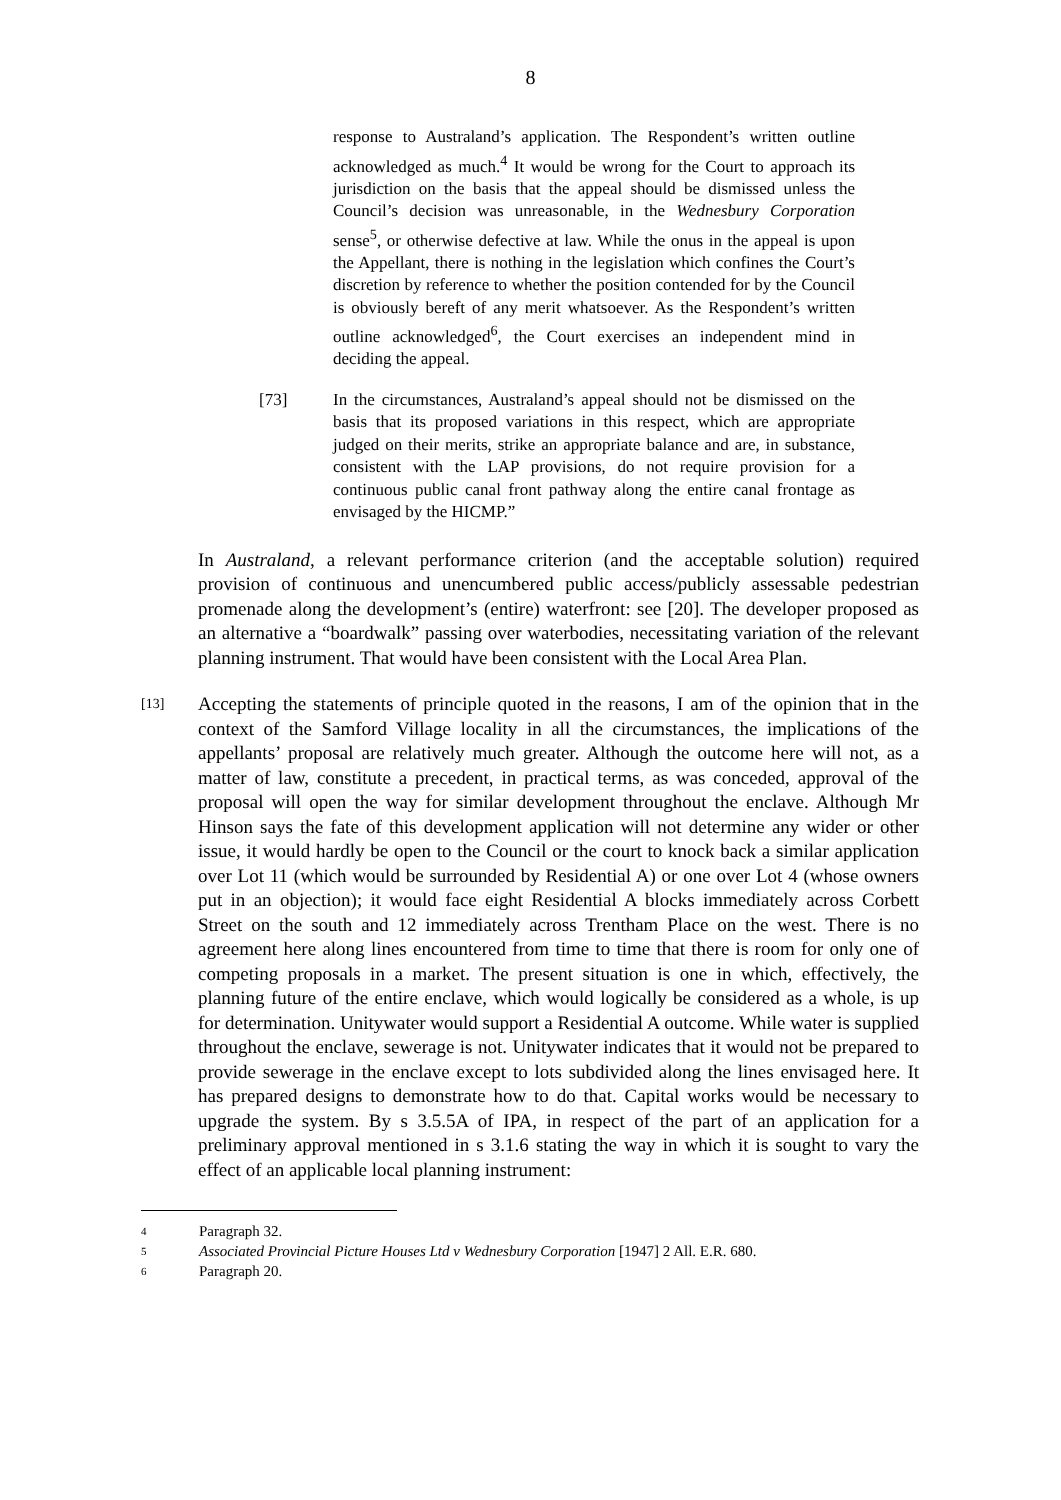8
response to Australand’s application. The Respondent’s written outline acknowledged as much.<sup>4</sup> It would be wrong for the Court to approach its jurisdiction on the basis that the appeal should be dismissed unless the Council’s decision was unreasonable, in the Wednesbury Corporation sense<sup>5</sup>, or otherwise defective at law. While the onus in the appeal is upon the Appellant, there is nothing in the legislation which confines the Court’s discretion by reference to whether the position contended for by the Council is obviously bereft of any merit whatsoever. As the Respondent’s written outline acknowledged<sup>6</sup>, the Court exercises an independent mind in deciding the appeal.
[73] In the circumstances, Australand’s appeal should not be dismissed on the basis that its proposed variations in this respect, which are appropriate judged on their merits, strike an appropriate balance and are, in substance, consistent with the LAP provisions, do not require provision for a continuous public canal front pathway along the entire canal frontage as envisaged by the HICMP.”
In Australand, a relevant performance criterion (and the acceptable solution) required provision of continuous and unencumbered public access/publicly assessable pedestrian promenade along the development’s (entire) waterfront: see [20]. The developer proposed as an alternative a “boardwalk” passing over waterbodies, necessitating variation of the relevant planning instrument. That would have been consistent with the Local Area Plan.
[13] Accepting the statements of principle quoted in the reasons, I am of the opinion that in the context of the Samford Village locality in all the circumstances, the implications of the appellants’ proposal are relatively much greater. Although the outcome here will not, as a matter of law, constitute a precedent, in practical terms, as was conceded, approval of the proposal will open the way for similar development throughout the enclave. Although Mr Hinson says the fate of this development application will not determine any wider or other issue, it would hardly be open to the Council or the court to knock back a similar application over Lot 11 (which would be surrounded by Residential A) or one over Lot 4 (whose owners put in an objection); it would face eight Residential A blocks immediately across Corbett Street on the south and 12 immediately across Trentham Place on the west. There is no agreement here along lines encountered from time to time that there is room for only one of competing proposals in a market. The present situation is one in which, effectively, the planning future of the entire enclave, which would logically be considered as a whole, is up for determination. Unitywater would support a Residential A outcome. While water is supplied throughout the enclave, sewerage is not. Unitywater indicates that it would not be prepared to provide sewerage in the enclave except to lots subdivided along the lines envisaged here. It has prepared designs to demonstrate how to do that. Capital works would be necessary to upgrade the system. By s 3.5.5A of IPA, in respect of the part of an application for a preliminary approval mentioned in s 3.1.6 stating the way in which it is sought to vary the effect of an applicable local planning instrument:
4 Paragraph 32.
5 Associated Provincial Picture Houses Ltd v Wednesbury Corporation [1947] 2 All. E.R. 680.
6 Paragraph 20.